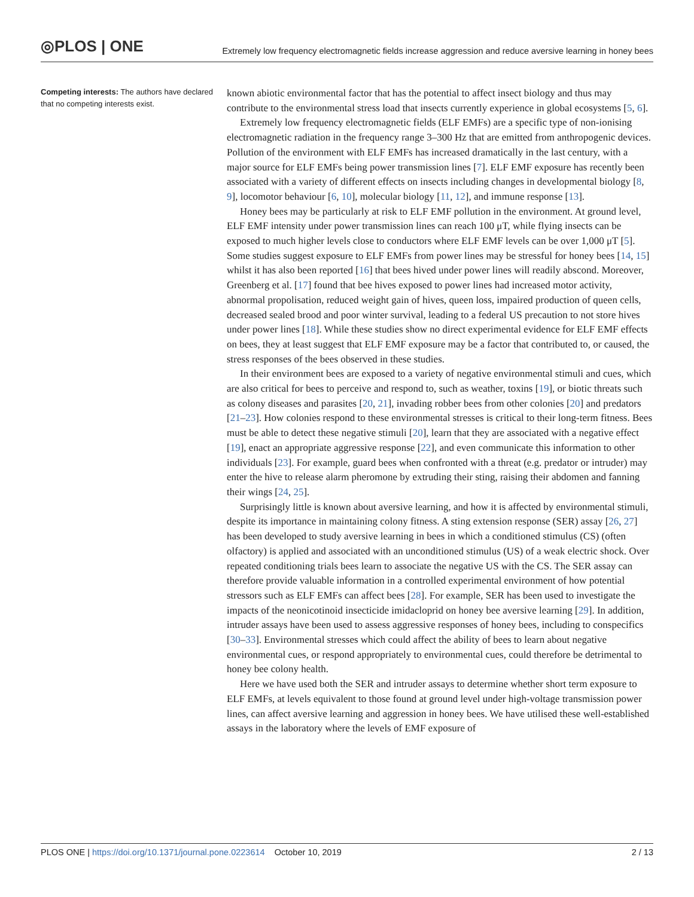◎PLOS | ONE
Extremely low frequency electromagnetic fields increase aggression and reduce aversive learning in honey bees
Competing interests: The authors have declared that no competing interests exist.
known abiotic environmental factor that has the potential to affect insect biology and thus may contribute to the environmental stress load that insects currently experience in global ecosystems [5, 6].
Extremely low frequency electromagnetic fields (ELF EMFs) are a specific type of non-ionising electromagnetic radiation in the frequency range 3–300 Hz that are emitted from anthropogenic devices. Pollution of the environment with ELF EMFs has increased dramatically in the last century, with a major source for ELF EMFs being power transmission lines [7]. ELF EMF exposure has recently been associated with a variety of different effects on insects including changes in developmental biology [8, 9], locomotor behaviour [6, 10], molecular biology [11, 12], and immune response [13].
Honey bees may be particularly at risk to ELF EMF pollution in the environment. At ground level, ELF EMF intensity under power transmission lines can reach 100 μT, while flying insects can be exposed to much higher levels close to conductors where ELF EMF levels can be over 1,000 μT [5]. Some studies suggest exposure to ELF EMFs from power lines may be stressful for honey bees [14, 15] whilst it has also been reported [16] that bees hived under power lines will readily abscond. Moreover, Greenberg et al. [17] found that bee hives exposed to power lines had increased motor activity, abnormal propolisation, reduced weight gain of hives, queen loss, impaired production of queen cells, decreased sealed brood and poor winter survival, leading to a federal US precaution to not store hives under power lines [18]. While these studies show no direct experimental evidence for ELF EMF effects on bees, they at least suggest that ELF EMF exposure may be a factor that contributed to, or caused, the stress responses of the bees observed in these studies.
In their environment bees are exposed to a variety of negative environmental stimuli and cues, which are also critical for bees to perceive and respond to, such as weather, toxins [19], or biotic threats such as colony diseases and parasites [20, 21], invading robber bees from other colonies [20] and predators [21–23]. How colonies respond to these environmental stresses is critical to their long-term fitness. Bees must be able to detect these negative stimuli [20], learn that they are associated with a negative effect [19], enact an appropriate aggressive response [22], and even communicate this information to other individuals [23]. For example, guard bees when confronted with a threat (e.g. predator or intruder) may enter the hive to release alarm pheromone by extruding their sting, raising their abdomen and fanning their wings [24, 25].
Surprisingly little is known about aversive learning, and how it is affected by environmental stimuli, despite its importance in maintaining colony fitness. A sting extension response (SER) assay [26, 27] has been developed to study aversive learning in bees in which a conditioned stimulus (CS) (often olfactory) is applied and associated with an unconditioned stimulus (US) of a weak electric shock. Over repeated conditioning trials bees learn to associate the negative US with the CS. The SER assay can therefore provide valuable information in a controlled experimental environment of how potential stressors such as ELF EMFs can affect bees [28]. For example, SER has been used to investigate the impacts of the neonicotinoid insecticide imidacloprid on honey bee aversive learning [29]. In addition, intruder assays have been used to assess aggressive responses of honey bees, including to conspecifics [30–33]. Environmental stresses which could affect the ability of bees to learn about negative environmental cues, or respond appropriately to environmental cues, could therefore be detrimental to honey bee colony health.
Here we have used both the SER and intruder assays to determine whether short term exposure to ELF EMFs, at levels equivalent to those found at ground level under high-voltage transmission power lines, can affect aversive learning and aggression in honey bees. We have utilised these well-established assays in the laboratory where the levels of EMF exposure of
PLOS ONE | https://doi.org/10.1371/journal.pone.0223614 October 10, 2019
2 / 13